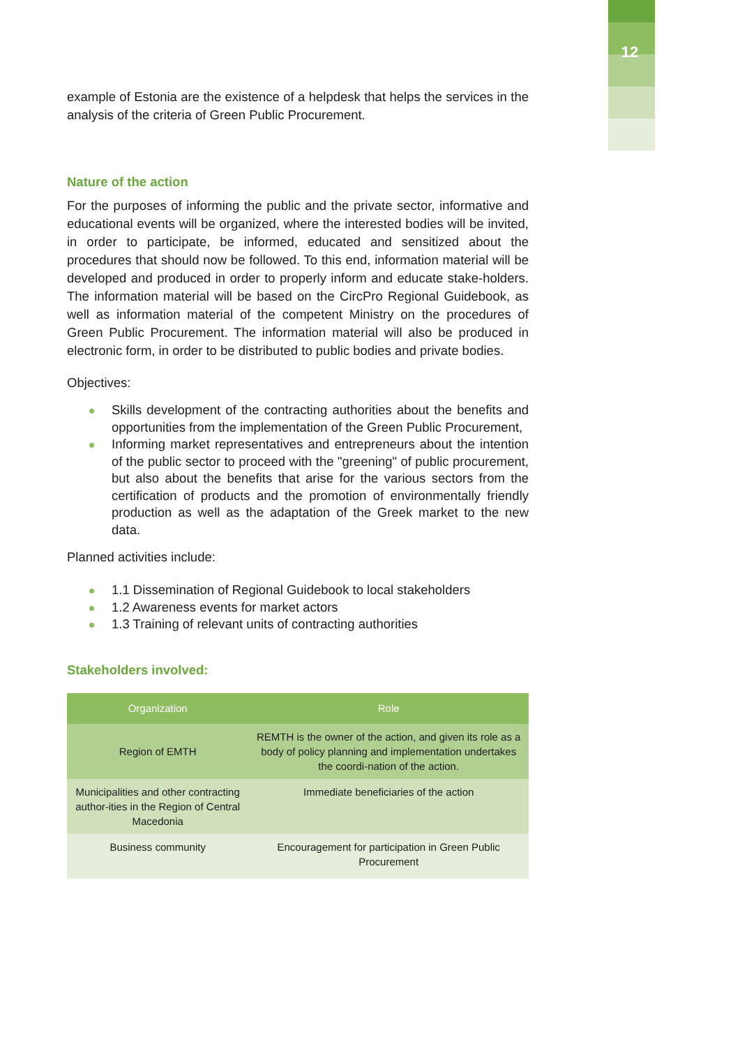12
example of Estonia are the existence of a helpdesk that helps the services in the analysis of the criteria of Green Public Procurement.
Nature of the action
For the purposes of informing the public and the private sector, informative and educational events will be organized, where the interested bodies will be invited, in order to participate, be informed, educated and sensitized about the procedures that should now be followed. To this end, information material will be developed and produced in order to properly inform and educate stake-holders. The information material will be based on the CircPro Regional Guidebook, as well as information material of the competent Ministry on the procedures of Green Public Procurement. The information material will also be produced in electronic form, in order to be distributed to public bodies and private bodies.
Objectives:
Skills development of the contracting authorities about the benefits and opportunities from the implementation of the Green Public Procurement,
Informing market representatives and entrepreneurs about the intention of the public sector to proceed with the "greening" of public procurement, but also about the benefits that arise for the various sectors from the certification of products and the promotion of environmentally friendly production as well as the adaptation of the Greek market to the new data.
Planned activities include:
1.1 Dissemination of Regional Guidebook to local stakeholders
1.2 Awareness events for market actors
1.3 Training of relevant units of contracting authorities
Stakeholders involved:
| Organization | Role |
| --- | --- |
| Region of EMTH | REMTH is the owner of the action, and given its role as a body of policy planning and implementation undertakes the coordi-nation of the action. |
| Municipalities and other contracting author-ities in the Region of Central Macedonia | Immediate beneficiaries of the action |
| Business community | Encouragement for participation in Green Public Procurement |